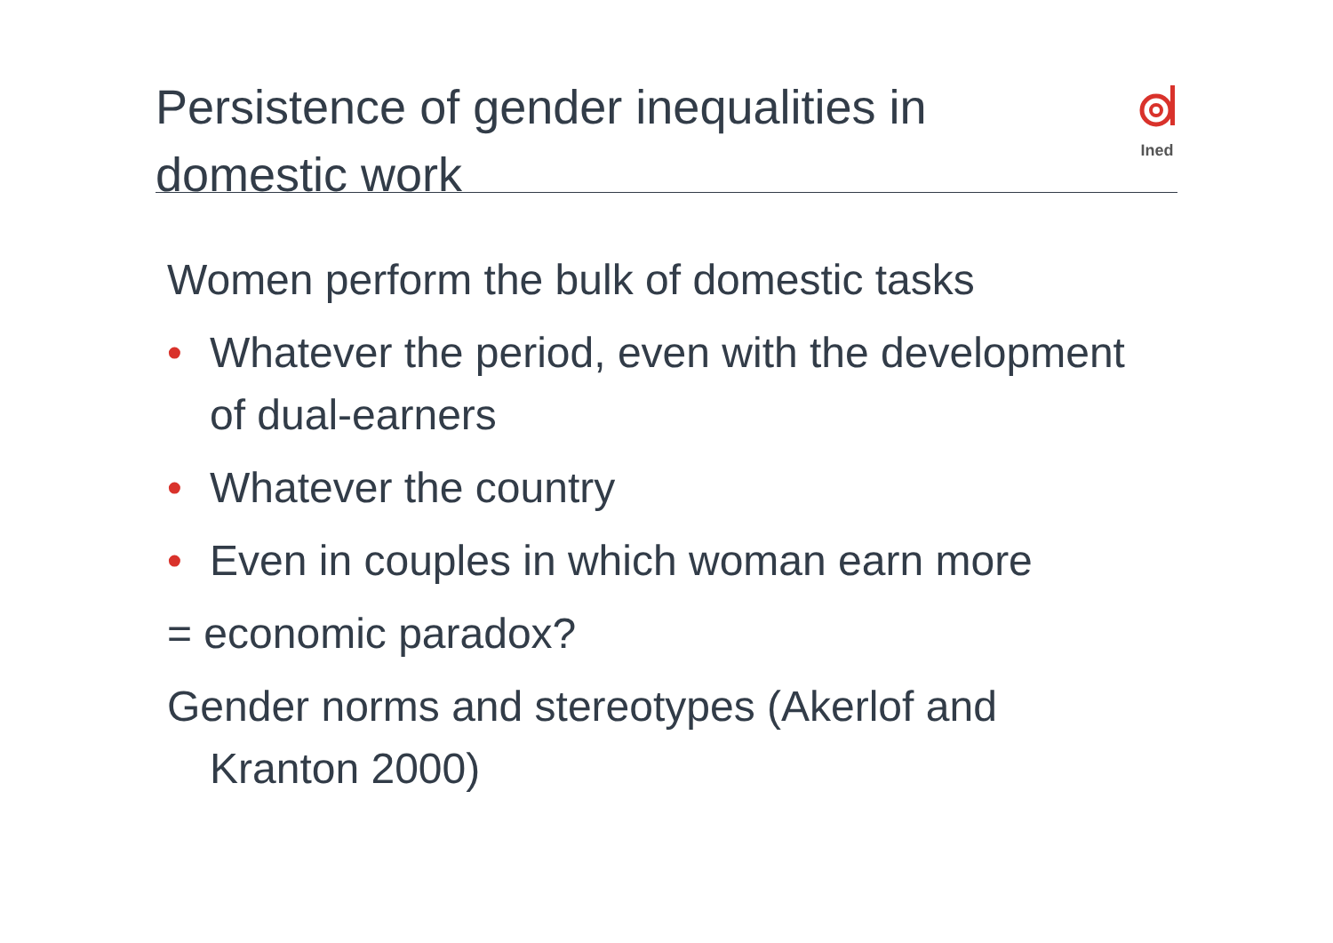Persistence of gender inequalities in domestic work
Ined
Women perform the bulk of domestic tasks
• Whatever the period, even with the development of dual-earners
• Whatever the country
• Even in couples in which woman earn more
= economic paradox?
Gender norms and stereotypes (Akerlof and
Kranton 2000)